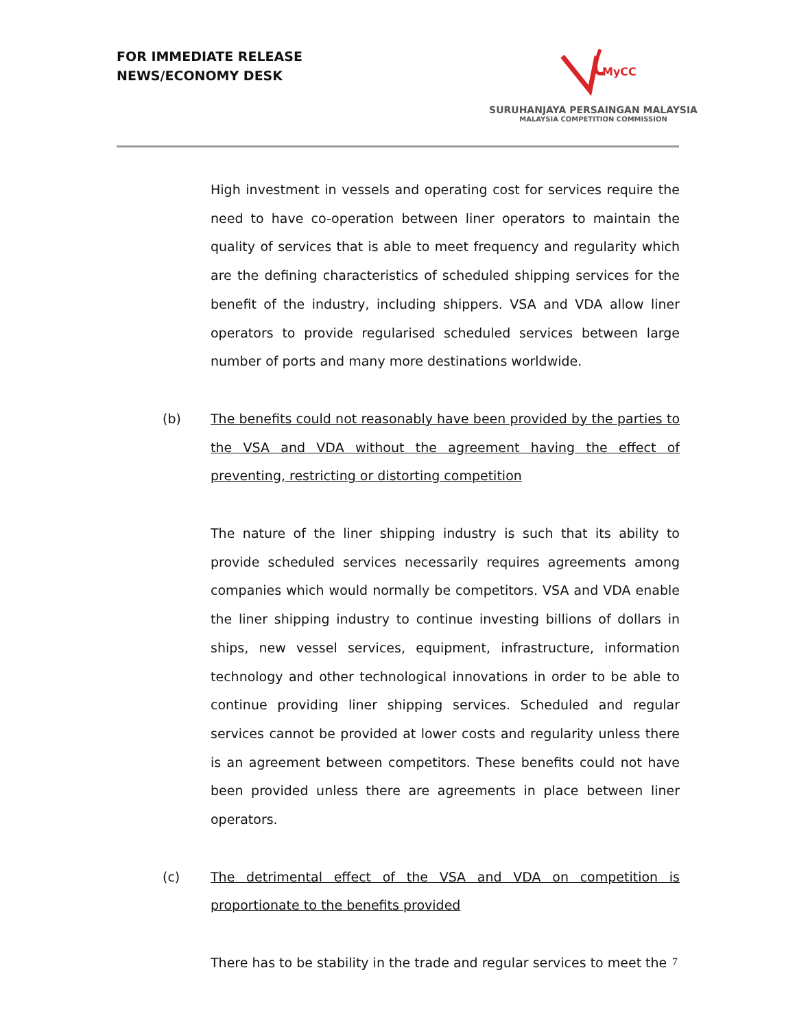FOR IMMEDIATE RELEASE
NEWS/ECONOMY DESK
MyCC
SURUHANJAYA PERSAINGAN MALAYSIA
MALAYSIA COMPETITION COMMISSION
High investment in vessels and operating cost for services require the need to have co-operation between liner operators to maintain the quality of services that is able to meet frequency and regularity which are the defining characteristics of scheduled shipping services for the benefit of the industry, including shippers. VSA and VDA allow liner operators to provide regularised scheduled services between large number of ports and many more destinations worldwide.
(b) The benefits could not reasonably have been provided by the parties to the VSA and VDA without the agreement having the effect of preventing, restricting or distorting competition
The nature of the liner shipping industry is such that its ability to provide scheduled services necessarily requires agreements among companies which would normally be competitors. VSA and VDA enable the liner shipping industry to continue investing billions of dollars in ships, new vessel services, equipment, infrastructure, information technology and other technological innovations in order to be able to continue providing liner shipping services. Scheduled and regular services cannot be provided at lower costs and regularity unless there is an agreement between competitors. These benefits could not have been provided unless there are agreements in place between liner operators.
(c) The detrimental effect of the VSA and VDA on competition is proportionate to the benefits provided
There has to be stability in the trade and regular services to meet the
7